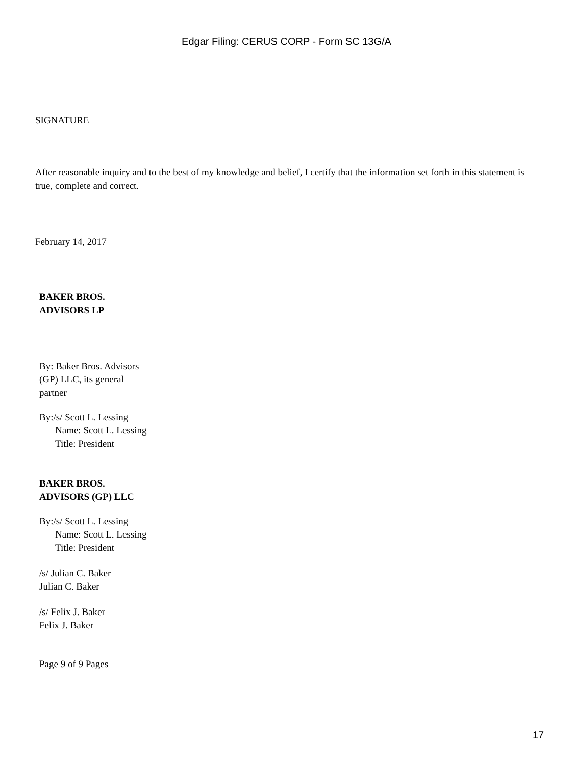Edgar Filing: CERUS CORP - Form SC 13G/A
SIGNATURE
After reasonable inquiry and to the best of my knowledge and belief, I certify that the information set forth in this statement is true, complete and correct.
February 14, 2017
BAKER BROS.
ADVISORS LP
By: Baker Bros. Advisors
(GP) LLC, its general
partner
By:/s/ Scott L. Lessing
Name: Scott L. Lessing
Title: President
BAKER BROS.
ADVISORS (GP) LLC
By:/s/ Scott L. Lessing
Name: Scott L. Lessing
Title: President
/s/ Julian C. Baker
Julian C. Baker
/s/ Felix J. Baker
Felix J. Baker
Page 9 of 9 Pages
17